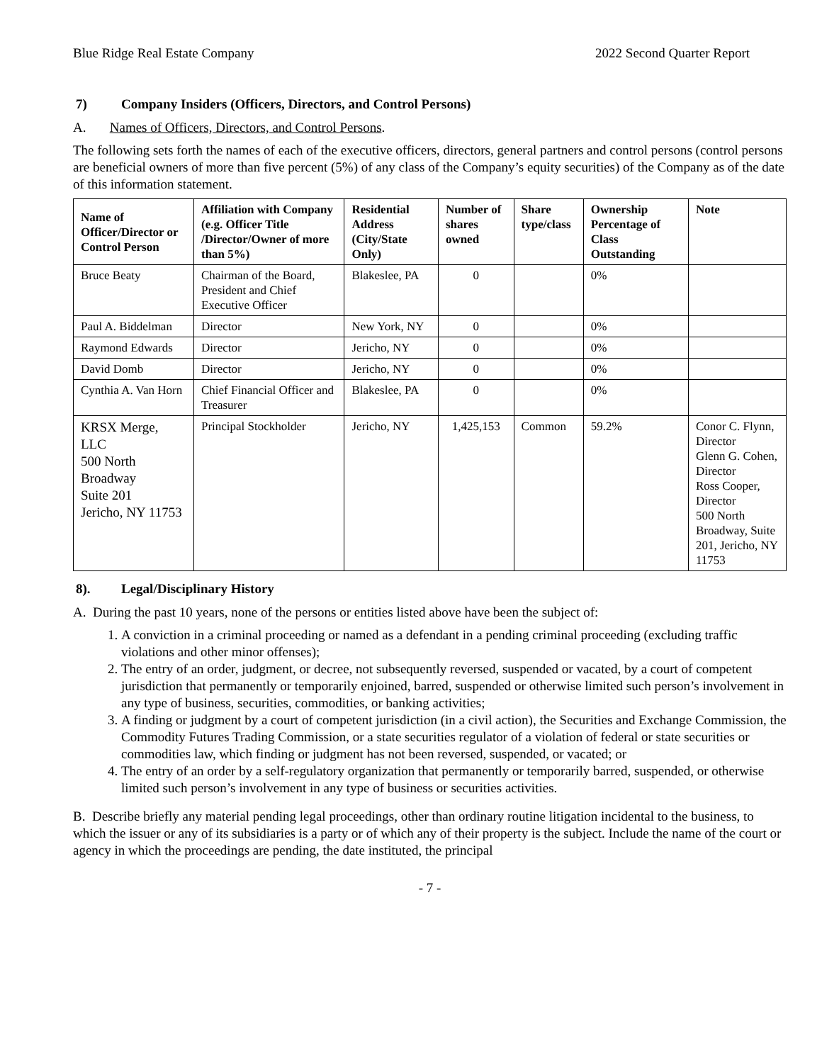Blue Ridge Real Estate Company 2022 Second Quarter Report
7) Company Insiders (Officers, Directors, and Control Persons)
A. Names of Officers, Directors, and Control Persons.
The following sets forth the names of each of the executive officers, directors, general partners and control persons (control persons are beneficial owners of more than five percent (5%) of any class of the Company’s equity securities) of the Company as of the date of this information statement.
| Name of Officer/Director or Control Person | Affiliation with Company (e.g. Officer Title /Director/Owner of more than 5%) | Residential Address (City/State Only) | Number of shares owned | Share type/class | Ownership Percentage of Class Outstanding | Note |
| --- | --- | --- | --- | --- | --- | --- |
| Bruce Beaty | Chairman of the Board, President and Chief Executive Officer | Blakeslee, PA | 0 | | 0% | |
| Paul A. Biddelman | Director | New York, NY | 0 | | 0% | |
| Raymond Edwards | Director | Jericho, NY | 0 | | 0% | |
| David Domb | Director | Jericho, NY | 0 | | 0% | |
| Cynthia A. Van Horn | Chief Financial Officer and Treasurer | Blakeslee, PA | 0 | | 0% | |
| KRSX Merge, LLC 500 North Broadway Suite 201 Jericho, NY 11753 | Principal Stockholder | Jericho, NY | 1,425,153 | Common | 59.2% | Conor C. Flynn, Director Glenn G. Cohen, Director Ross Cooper, Director 500 North Broadway, Suite 201, Jericho, NY 11753 |
8). Legal/Disciplinary History
A. During the past 10 years, none of the persons or entities listed above have been the subject of:
1. A conviction in a criminal proceeding or named as a defendant in a pending criminal proceeding (excluding traffic violations and other minor offenses);
2. The entry of an order, judgment, or decree, not subsequently reversed, suspended or vacated, by a court of competent jurisdiction that permanently or temporarily enjoined, barred, suspended or otherwise limited such person’s involvement in any type of business, securities, commodities, or banking activities;
3. A finding or judgment by a court of competent jurisdiction (in a civil action), the Securities and Exchange Commission, the Commodity Futures Trading Commission, or a state securities regulator of a violation of federal or state securities or commodities law, which finding or judgment has not been reversed, suspended, or vacated; or
4. The entry of an order by a self-regulatory organization that permanently or temporarily barred, suspended, or otherwise limited such person’s involvement in any type of business or securities activities.
B. Describe briefly any material pending legal proceedings, other than ordinary routine litigation incidental to the business, to which the issuer or any of its subsidiaries is a party or of which any of their property is the subject. Include the name of the court or agency in which the proceedings are pending, the date instituted, the principal
- 7 -